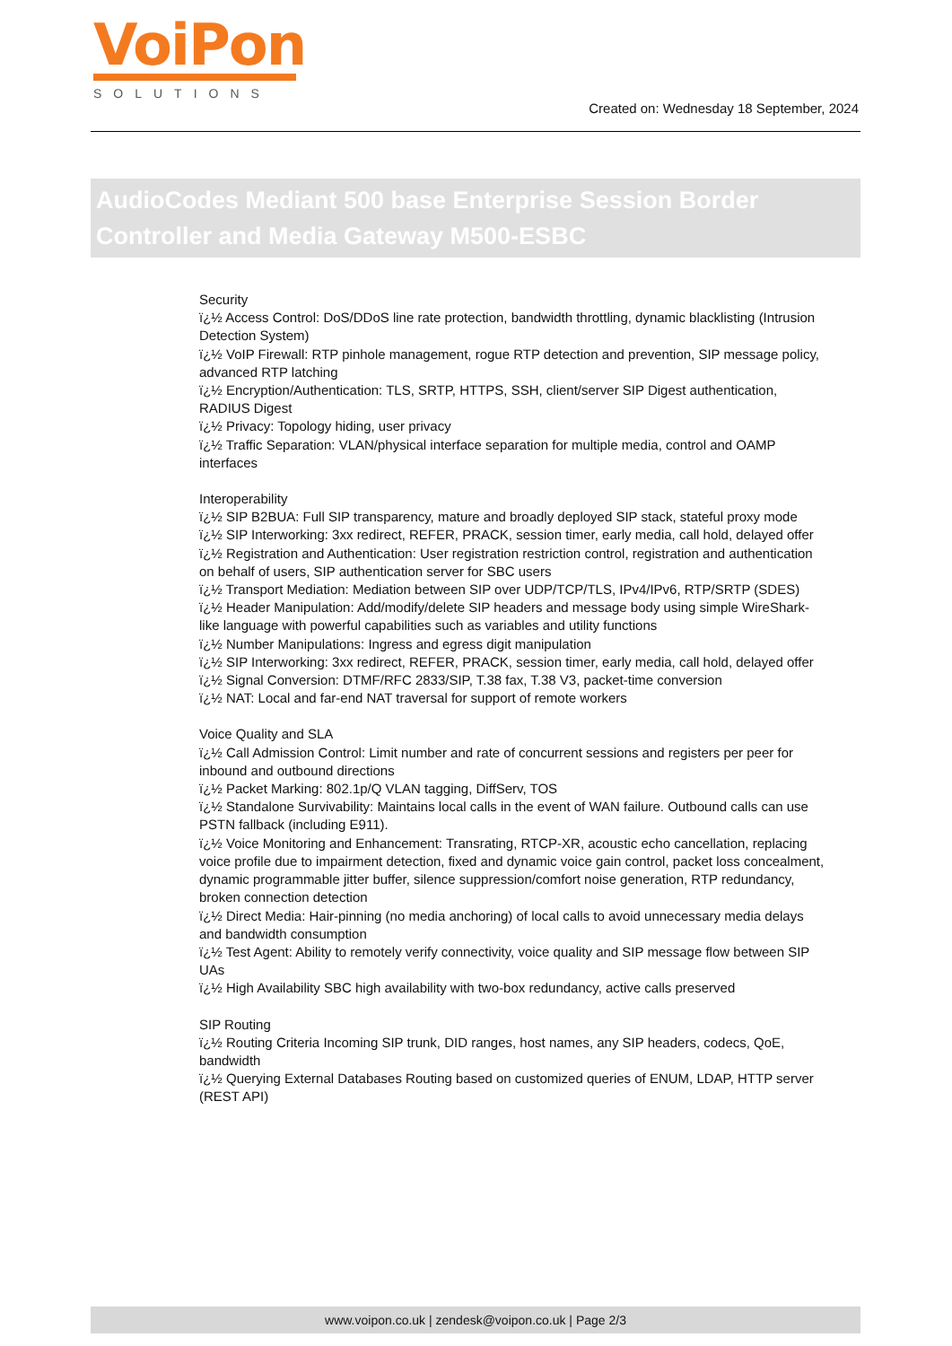VoiPon
SOLUTIONS
Created on: Wednesday 18 September, 2024
AudioCodes Mediant 500 base Enterprise Session Border Controller and Media Gateway M500-ESBC
Security
ï¿½ Access Control: DoS/DDoS line rate protection, bandwidth throttling, dynamic blacklisting (Intrusion Detection System)
ï¿½ VoIP Firewall: RTP pinhole management, rogue RTP detection and prevention, SIP message policy, advanced RTP latching
ï¿½ Encryption/Authentication: TLS, SRTP, HTTPS, SSH, client/server SIP Digest authentication, RADIUS Digest
ï¿½ Privacy: Topology hiding, user privacy
ï¿½ Traffic Separation: VLAN/physical interface separation for multiple media, control and OAMP interfaces
Interoperability
ï¿½ SIP B2BUA: Full SIP transparency, mature and broadly deployed SIP stack, stateful proxy mode
ï¿½ SIP Interworking: 3xx redirect, REFER, PRACK, session timer, early media, call hold, delayed offer
ï¿½ Registration and Authentication: User registration restriction control, registration and authentication on behalf of users, SIP authentication server for SBC users
ï¿½ Transport Mediation: Mediation between SIP over UDP/TCP/TLS, IPv4/IPv6, RTP/SRTP (SDES)
ï¿½ Header Manipulation: Add/modify/delete SIP headers and message body using simple WireShark-like language with powerful capabilities such as variables and utility functions
ï¿½ Number Manipulations: Ingress and egress digit manipulation
ï¿½ SIP Interworking: 3xx redirect, REFER, PRACK, session timer, early media, call hold, delayed offer
ï¿½ Signal Conversion: DTMF/RFC 2833/SIP, T.38 fax, T.38 V3, packet-time conversion
ï¿½ NAT: Local and far-end NAT traversal for support of remote workers
Voice Quality and SLA
ï¿½ Call Admission Control: Limit number and rate of concurrent sessions and registers per peer for inbound and outbound directions
ï¿½ Packet Marking: 802.1p/Q VLAN tagging, DiffServ, TOS
ï¿½ Standalone Survivability: Maintains local calls in the event of WAN failure. Outbound calls can use PSTN fallback (including E911).
ï¿½ Voice Monitoring and Enhancement: Transrating, RTCP-XR, acoustic echo cancellation, replacing voice profile due to impairment detection, fixed and dynamic voice gain control, packet loss concealment, dynamic programmable jitter buffer, silence suppression/comfort noise generation, RTP redundancy, broken connection detection
ï¿½ Direct Media: Hair-pinning (no media anchoring) of local calls to avoid unnecessary media delays and bandwidth consumption
ï¿½ Test Agent: Ability to remotely verify connectivity, voice quality and SIP message flow between SIP UAs
ï¿½ High Availability SBC high availability with two-box redundancy, active calls preserved
SIP Routing
ï¿½ Routing Criteria Incoming SIP trunk, DID ranges, host names, any SIP headers, codecs, QoE, bandwidth
ï¿½ Querying External Databases Routing based on customized queries of ENUM, LDAP, HTTP server (REST API)
www.voipon.co.uk | zendesk@voipon.co.uk | Page 2/3